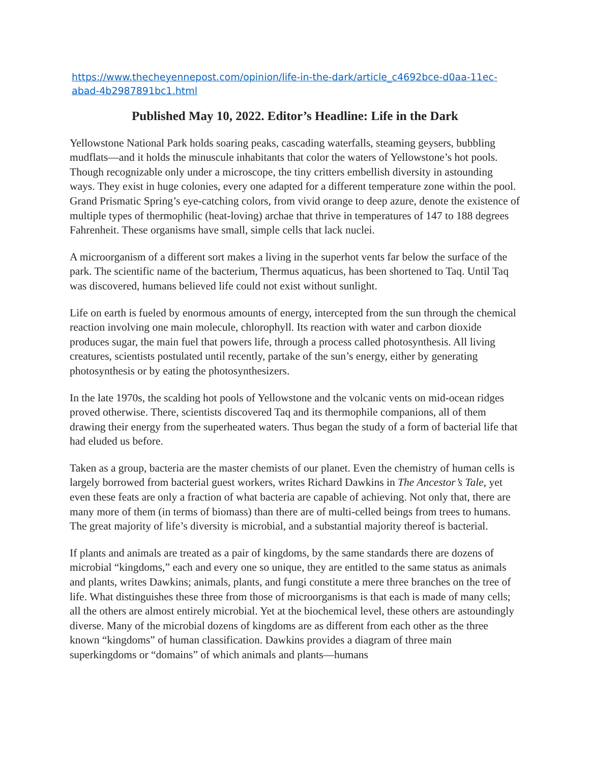https://www.thecheyennepost.com/opinion/life-in-the-dark/article_c4692bce-d0aa-11ec-abad-4b2987891bc1.html
Published May 10, 2022. Editor’s Headline: Life in the Dark
Yellowstone National Park holds soaring peaks, cascading waterfalls, steaming geysers, bubbling mudflats—and it holds the minuscule inhabitants that color the waters of Yellowstone’s hot pools. Though recognizable only under a microscope, the tiny critters embellish diversity in astounding ways. They exist in huge colonies, every one adapted for a different temperature zone within the pool. Grand Prismatic Spring’s eye-catching colors, from vivid orange to deep azure, denote the existence of multiple types of thermophilic (heat-loving) archae that thrive in temperatures of 147 to 188 degrees Fahrenheit. These organisms have small, simple cells that lack nuclei.
A microorganism of a different sort makes a living in the superhot vents far below the surface of the park. The scientific name of the bacterium, Thermus aquaticus, has been shortened to Taq. Until Taq was discovered, humans believed life could not exist without sunlight.
Life on earth is fueled by enormous amounts of energy, intercepted from the sun through the chemical reaction involving one main molecule, chlorophyll. Its reaction with water and carbon dioxide produces sugar, the main fuel that powers life, through a process called photosynthesis. All living creatures, scientists postulated until recently, partake of the sun’s energy, either by generating photosynthesis or by eating the photosynthesizers.
In the late 1970s, the scalding hot pools of Yellowstone and the volcanic vents on mid-ocean ridges proved otherwise. There, scientists discovered Taq and its thermophile companions, all of them drawing their energy from the superheated waters. Thus began the study of a form of bacterial life that had eluded us before.
Taken as a group, bacteria are the master chemists of our planet. Even the chemistry of human cells is largely borrowed from bacterial guest workers, writes Richard Dawkins in The Ancestor’s Tale, yet even these feats are only a fraction of what bacteria are capable of achieving. Not only that, there are many more of them (in terms of biomass) than there are of multi-celled beings from trees to humans. The great majority of life’s diversity is microbial, and a substantial majority thereof is bacterial.
If plants and animals are treated as a pair of kingdoms, by the same standards there are dozens of microbial “kingdoms,” each and every one so unique, they are entitled to the same status as animals and plants, writes Dawkins; animals, plants, and fungi constitute a mere three branches on the tree of life. What distinguishes these three from those of microorganisms is that each is made of many cells; all the others are almost entirely microbial. Yet at the biochemical level, these others are astoundingly diverse. Many of the microbial dozens of kingdoms are as different from each other as the three known “kingdoms” of human classification. Dawkins provides a diagram of three main superkingdoms or “domains” of which animals and plants—humans